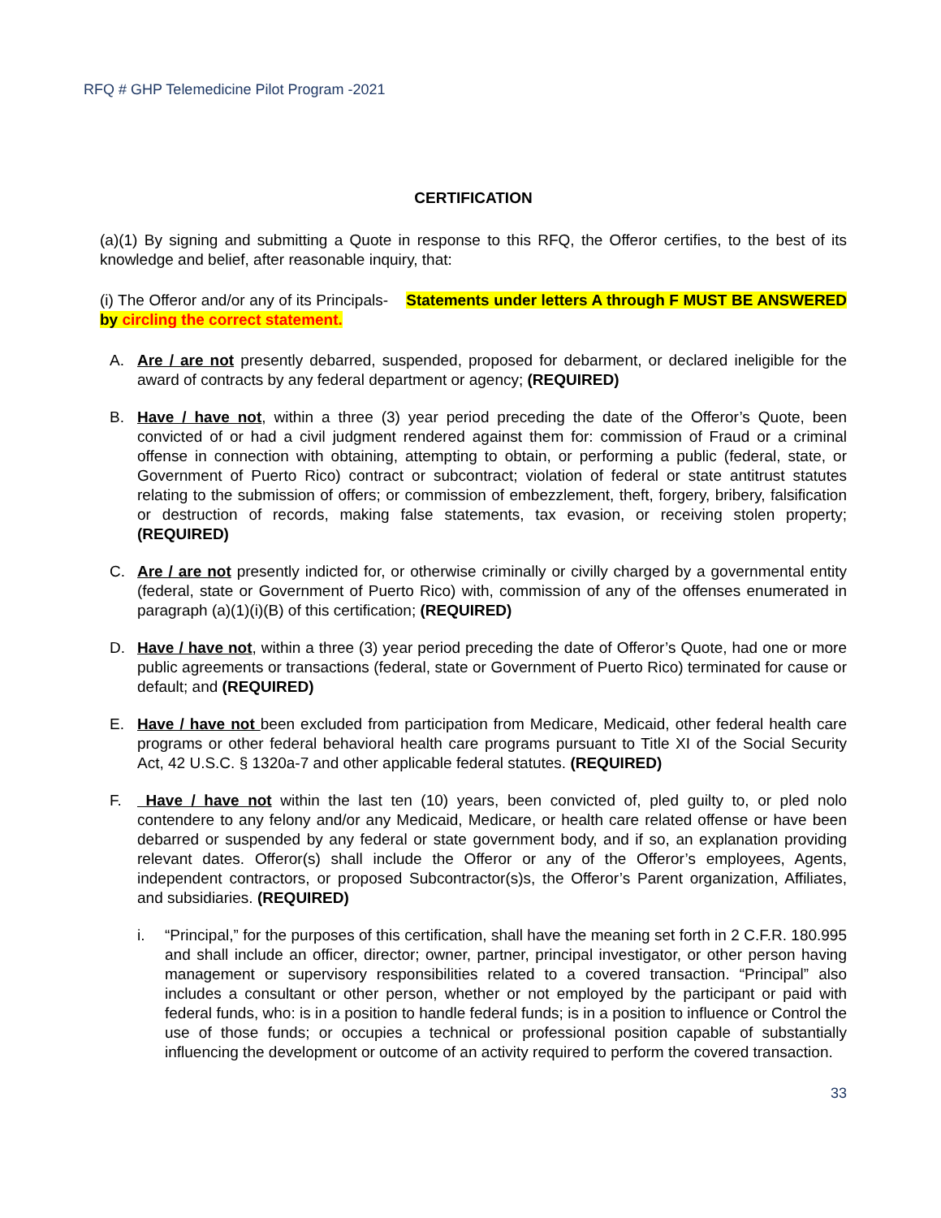RFQ # GHP Telemedicine Pilot Program -2021
CERTIFICATION
(a)(1) By signing and submitting a Quote in response to this RFQ, the Offeror certifies, to the best of its knowledge and belief, after reasonable inquiry, that:
(i) The Offeror and/or any of its Principals- Statements under letters A through F MUST BE ANSWERED by circling the correct statement.
A. Are / are not presently debarred, suspended, proposed for debarment, or declared ineligible for the award of contracts by any federal department or agency; (REQUIRED)
B. Have / have not, within a three (3) year period preceding the date of the Offeror’s Quote, been convicted of or had a civil judgment rendered against them for: commission of Fraud or a criminal offense in connection with obtaining, attempting to obtain, or performing a public (federal, state, or Government of Puerto Rico) contract or subcontract; violation of federal or state antitrust statutes relating to the submission of offers; or commission of embezzlement, theft, forgery, bribery, falsification or destruction of records, making false statements, tax evasion, or receiving stolen property; (REQUIRED)
C. Are / are not presently indicted for, or otherwise criminally or civilly charged by a governmental entity (federal, state or Government of Puerto Rico) with, commission of any of the offenses enumerated in paragraph (a)(1)(i)(B) of this certification; (REQUIRED)
D. Have / have not, within a three (3) year period preceding the date of Offeror’s Quote, had one or more public agreements or transactions (federal, state or Government of Puerto Rico) terminated for cause or default; and (REQUIRED)
E. Have / have not been excluded from participation from Medicare, Medicaid, other federal health care programs or other federal behavioral health care programs pursuant to Title XI of the Social Security Act, 42 U.S.C. § 1320a-7 and other applicable federal statutes. (REQUIRED)
F. Have / have not within the last ten (10) years, been convicted of, pled guilty to, or pled nolo contendere to any felony and/or any Medicaid, Medicare, or health care related offense or have been debarred or suspended by any federal or state government body, and if so, an explanation providing relevant dates. Offeror(s) shall include the Offeror or any of the Offeror’s employees, Agents, independent contractors, or proposed Subcontractor(s)s, the Offeror’s Parent organization, Affiliates, and subsidiaries. (REQUIRED)
i. “Principal,” for the purposes of this certification, shall have the meaning set forth in 2 C.F.R. 180.995 and shall include an officer, director; owner, partner, principal investigator, or other person having management or supervisory responsibilities related to a covered transaction. “Principal” also includes a consultant or other person, whether or not employed by the participant or paid with federal funds, who: is in a position to handle federal funds; is in a position to influence or Control the use of those funds; or occupies a technical or professional position capable of substantially influencing the development or outcome of an activity required to perform the covered transaction.
33